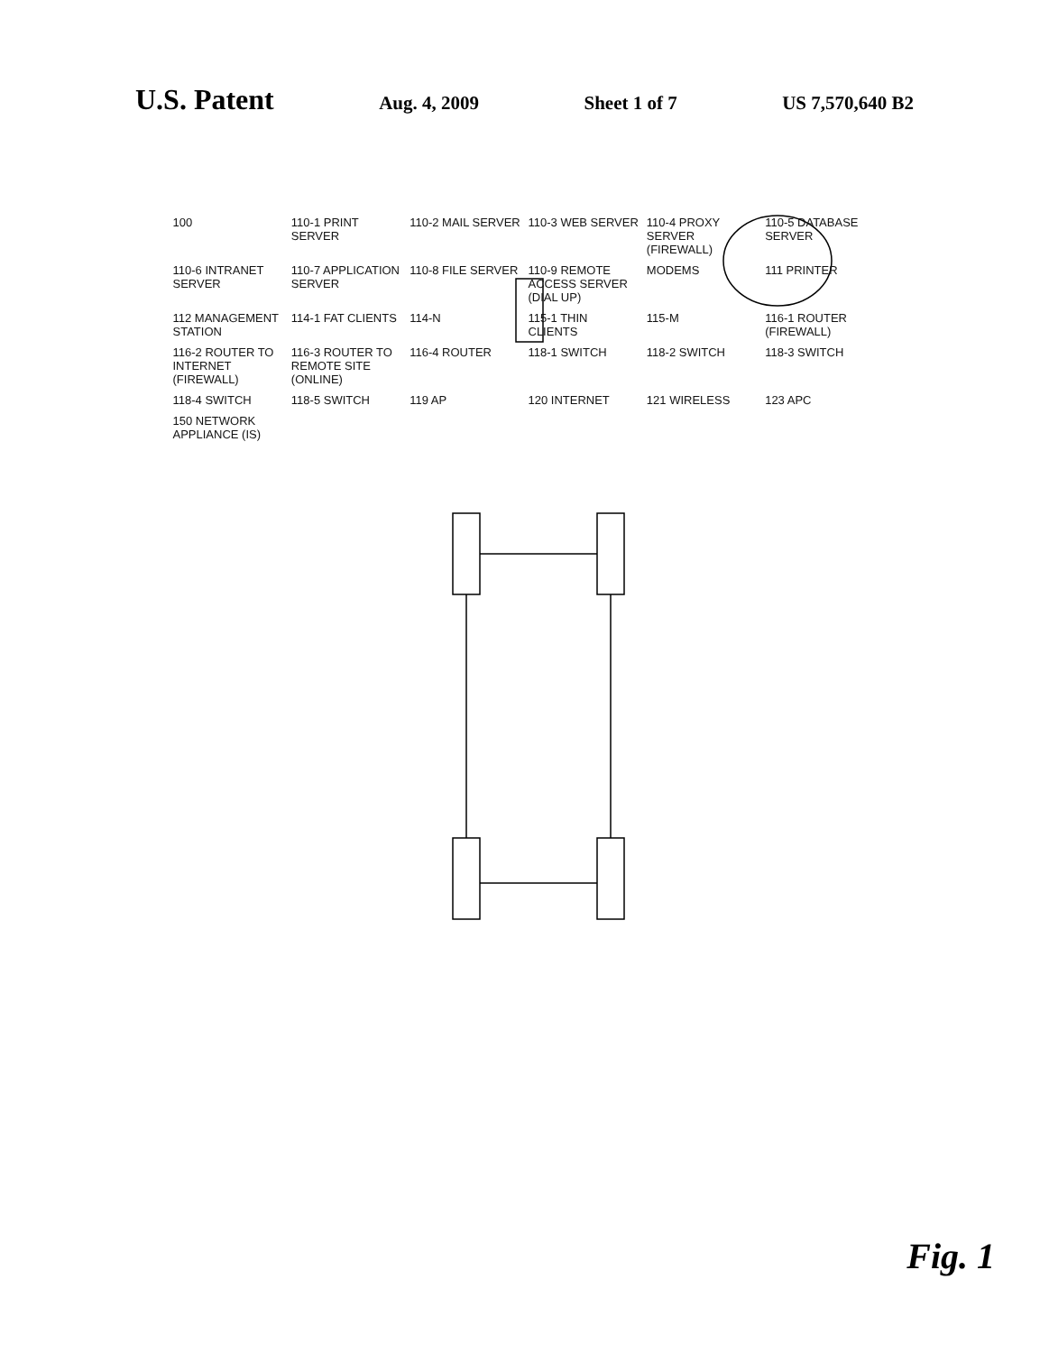U.S. Patent Aug. 4, 2009 Sheet 1 of 7 US 7,570,640 B2
100 110-1 PRINT SERVER 110-2 MAIL SERVER 110-3 WEB SERVER 110-4 PROXY SERVER (FIREWALL) 110-5 DATABASE SERVER 110-6 INTRANET SERVER 110-7 APPLICATION SERVER 110-8 FILE SERVER 110-9 REMOTE ACCESS SERVER (DIAL UP) MODEMS 111 PRINTER 112 MANAGEMENT STATION 114-1 FAT CLIENTS 114-N 115-1 THIN CLIENTS 115-M 116-1 ROUTER (FIREWALL) 116-2 ROUTER TO INTERNET (FIREWALL) 116-3 ROUTER TO REMOTE SITE (ONLINE) 116-4 ROUTER 118-1 SWITCH 118-2 SWITCH 118-3 SWITCH 118-4 SWITCH 118-5 SWITCH 119 AP 120 INTERNET 121 WIRELESS 123 APC 150 NETWORK APPLIANCE (IS)
Fig. 1